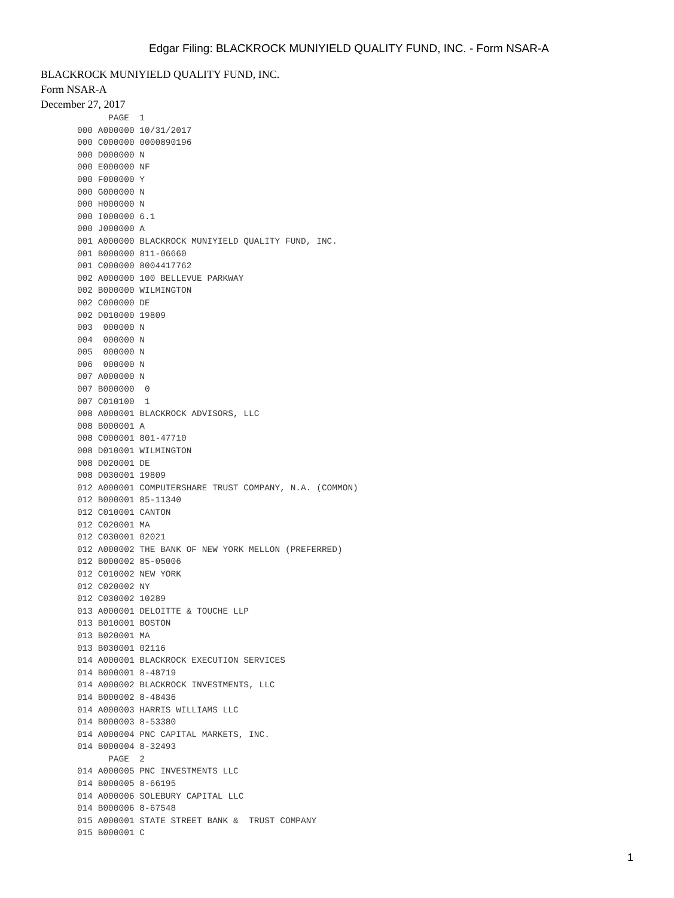Edgar Filing: BLACKROCK MUNIYIELD QUALITY FUND, INC. - Form NSAR-A
BLACKROCK MUNIYIELD QUALITY FUND, INC.
Form NSAR-A
December 27, 2017
             PAGE  1
       000 A000000 10/31/2017
       000 C000000 0000890196
       000 D000000 N
       000 E000000 NF
       000 F000000 Y
       000 G000000 N
       000 H000000 N
       000 I000000 6.1
       000 J000000 A
       001 A000000 BLACKROCK MUNIYIELD QUALITY FUND, INC.
       001 B000000 811-06660
       001 C000000 8004417762
       002 A000000 100 BELLEVUE PARKWAY
       002 B000000 WILMINGTON
       002 C000000 DE
       002 D010000 19809
       003  000000 N
       004  000000 N
       005  000000 N
       006  000000 N
       007 A000000 N
       007 B000000  0
       007 C010100  1
       008 A000001 BLACKROCK ADVISORS, LLC
       008 B000001 A
       008 C000001 801-47710
       008 D010001 WILMINGTON
       008 D020001 DE
       008 D030001 19809
       012 A000001 COMPUTERSHARE TRUST COMPANY, N.A. (COMMON)
       012 B000001 85-11340
       012 C010001 CANTON
       012 C020001 MA
       012 C030001 02021
       012 A000002 THE BANK OF NEW YORK MELLON (PREFERRED)
       012 B000002 85-05006
       012 C010002 NEW YORK
       012 C020002 NY
       012 C030002 10289
       013 A000001 DELOITTE & TOUCHE LLP
       013 B010001 BOSTON
       013 B020001 MA
       013 B030001 02116
       014 A000001 BLACKROCK EXECUTION SERVICES
       014 B000001 8-48719
       014 A000002 BLACKROCK INVESTMENTS, LLC
       014 B000002 8-48436
       014 A000003 HARRIS WILLIAMS LLC
       014 B000003 8-53380
       014 A000004 PNC CAPITAL MARKETS, INC.
       014 B000004 8-32493
             PAGE  2
       014 A000005 PNC INVESTMENTS LLC
       014 B000005 8-66195
       014 A000006 SOLEBURY CAPITAL LLC
       014 B000006 8-67548
       015 A000001 STATE STREET BANK &  TRUST COMPANY
       015 B000001 C
1